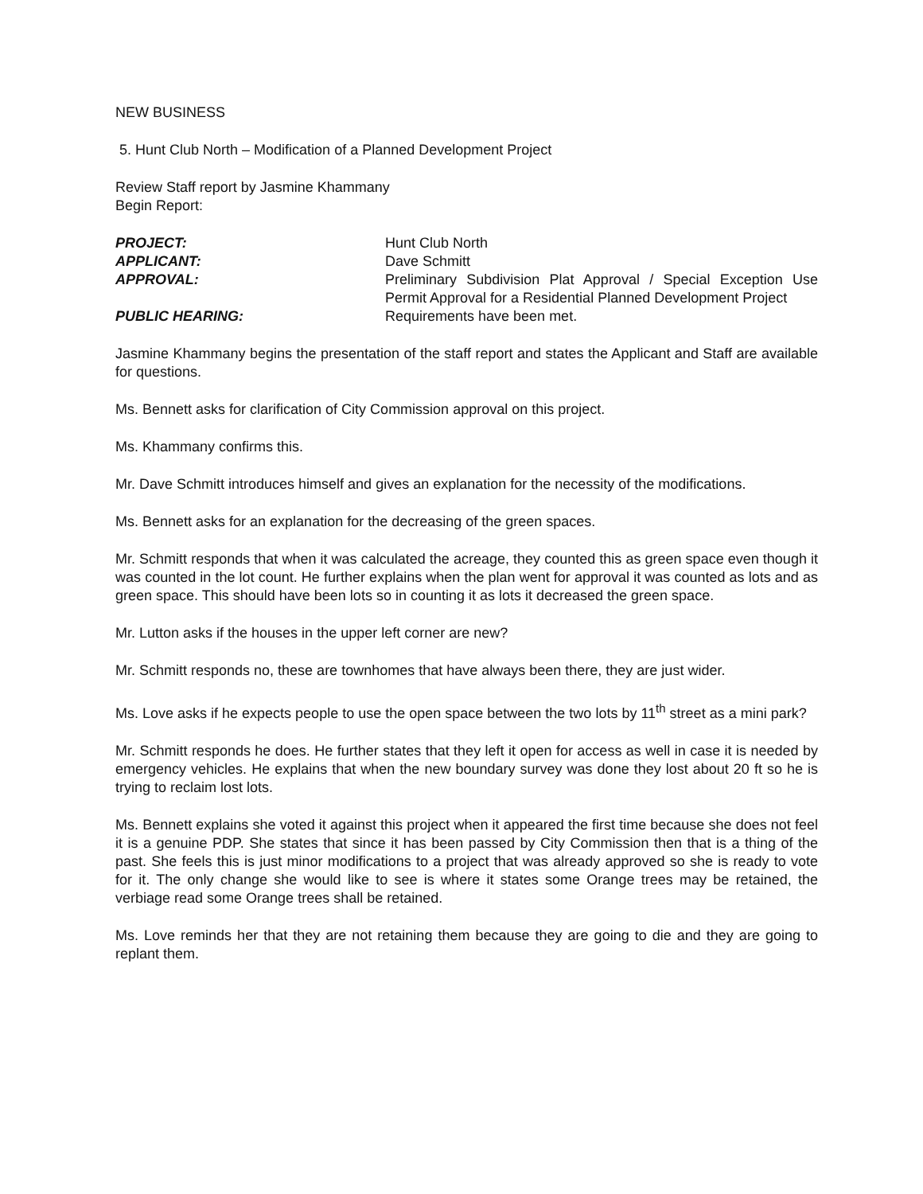NEW BUSINESS
5. Hunt Club North – Modification of a Planned Development Project
Review Staff report by Jasmine Khammany
Begin Report:
PROJECT:
Hunt Club North
APPLICANT:
Dave Schmitt
APPROVAL:
Preliminary Subdivision Plat Approval / Special Exception Use Permit Approval for a Residential Planned Development Project
PUBLIC HEARING:
Requirements have been met.
Jasmine Khammany begins the presentation of the staff report and states the Applicant and Staff are available for questions.
Ms. Bennett asks for clarification of City Commission approval on this project.
Ms. Khammany confirms this.
Mr. Dave Schmitt introduces himself and gives an explanation for the necessity of the modifications.
Ms. Bennett asks for an explanation for the decreasing of the green spaces.
Mr. Schmitt responds that when it was calculated the acreage, they counted this as green space even though it was counted in the lot count. He further explains when the plan went for approval it was counted as lots and as green space. This should have been lots so in counting it as lots it decreased the green space.
Mr. Lutton asks if the houses in the upper left corner are new?
Mr. Schmitt responds no, these are townhomes that have always been there, they are just wider.
Ms. Love asks if he expects people to use the open space between the two lots by 11<sup>th</sup> street as a mini park?
Mr. Schmitt responds he does. He further states that they left it open for access as well in case it is needed by emergency vehicles. He explains that when the new boundary survey was done they lost about 20 ft so he is trying to reclaim lost lots.
Ms. Bennett explains she voted it against this project when it appeared the first time because she does not feel it is a genuine PDP. She states that since it has been passed by City Commission then that is a thing of the past. She feels this is just minor modifications to a project that was already approved so she is ready to vote for it. The only change she would like to see is where it states some Orange trees may be retained, the verbiage read some Orange trees shall be retained.
Ms. Love reminds her that they are not retaining them because they are going to die and they are going to replant them.